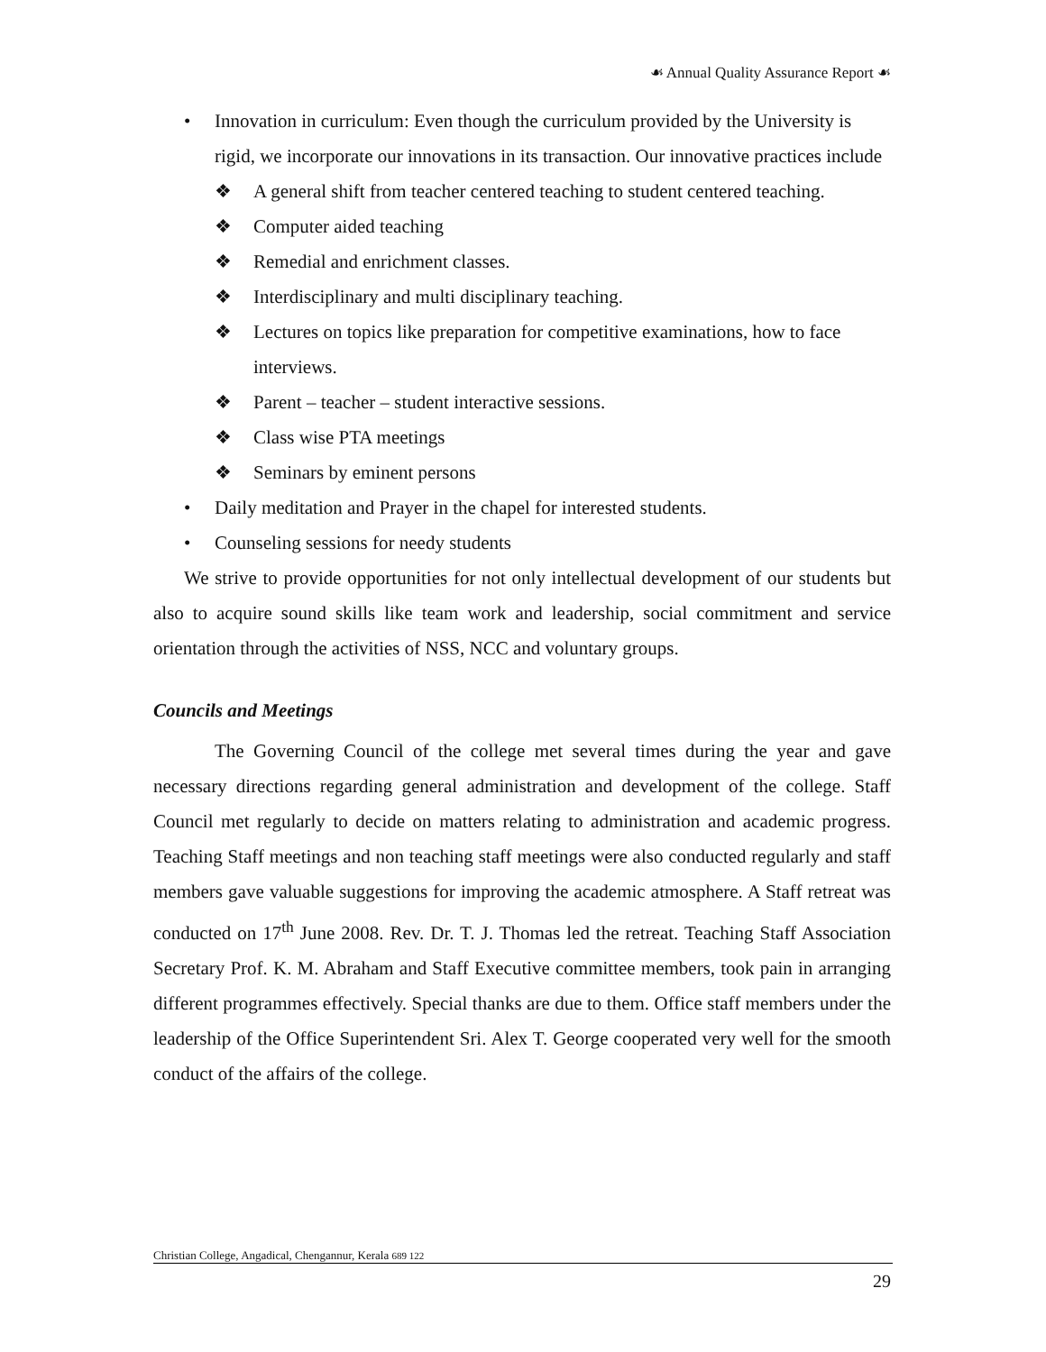☙ Annual Quality Assurance Report ☙
• Innovation in curriculum: Even though the curriculum provided by the University is rigid, we incorporate our innovations in its transaction. Our innovative practices include
❖ A general shift from teacher centered teaching to student centered teaching.
❖ Computer aided teaching
❖ Remedial and enrichment classes.
❖ Interdisciplinary and multi disciplinary teaching.
❖ Lectures on topics like preparation for competitive examinations, how to face interviews.
❖ Parent – teacher – student interactive sessions.
❖ Class wise PTA meetings
❖ Seminars by eminent persons
• Daily meditation and Prayer in the chapel for interested students.
• Counseling sessions for needy students
We strive to provide opportunities for not only intellectual development of our students but also to acquire sound skills like team work and leadership, social commitment and service orientation through the activities of NSS, NCC and voluntary groups.
Councils and Meetings
The Governing Council of the college met several times during the year and gave necessary directions regarding general administration and development of the college. Staff Council met regularly to decide on matters relating to administration and academic progress. Teaching Staff meetings and non teaching staff meetings were also conducted regularly and staff members gave valuable suggestions for improving the academic atmosphere. A Staff retreat was conducted on 17<sup>th</sup> June 2008. Rev. Dr. T. J. Thomas led the retreat. Teaching Staff Association Secretary Prof. K. M. Abraham and Staff Executive committee members, took pain in arranging different programmes effectively. Special thanks are due to them. Office staff members under the leadership of the Office Superintendent Sri. Alex T. George cooperated very well for the smooth conduct of the affairs of the college.
Christian College, Angadical, Chengannur, Kerala 689 122
29